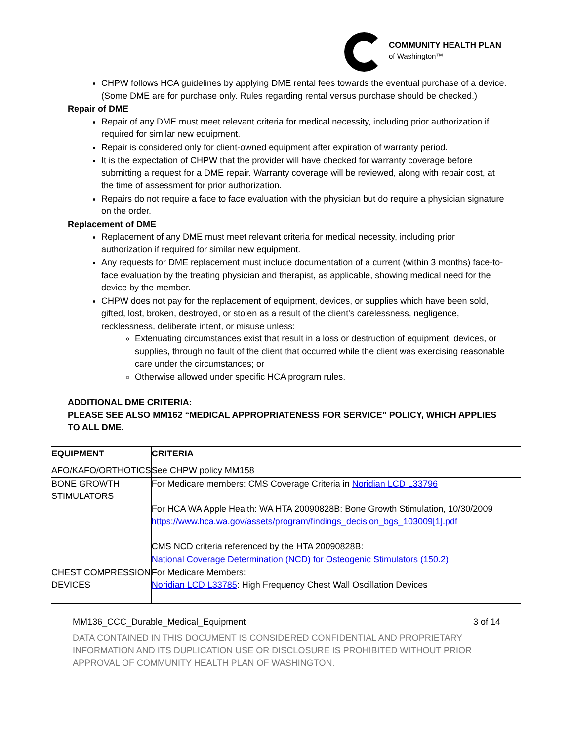COMMUNITY HEALTH PLAN
of Washington™
CHPW follows HCA guidelines by applying DME rental fees towards the eventual purchase of a device. (Some DME are for purchase only. Rules regarding rental versus purchase should be checked.)
Repair of DME
Repair of any DME must meet relevant criteria for medical necessity, including prior authorization if required for similar new equipment.
Repair is considered only for client-owned equipment after expiration of warranty period.
It is the expectation of CHPW that the provider will have checked for warranty coverage before submitting a request for a DME repair. Warranty coverage will be reviewed, along with repair cost, at the time of assessment for prior authorization.
Repairs do not require a face to face evaluation with the physician but do require a physician signature on the order.
Replacement of DME
Replacement of any DME must meet relevant criteria for medical necessity, including prior authorization if required for similar new equipment.
Any requests for DME replacement must include documentation of a current (within 3 months) face-to-face evaluation by the treating physician and therapist, as applicable, showing medical need for the device by the member.
CHPW does not pay for the replacement of equipment, devices, or supplies which have been sold, gifted, lost, broken, destroyed, or stolen as a result of the client's carelessness, negligence, recklessness, deliberate intent, or misuse unless:
Extenuating circumstances exist that result in a loss or destruction of equipment, devices, or supplies, through no fault of the client that occurred while the client was exercising reasonable care under the circumstances; or
Otherwise allowed under specific HCA program rules.
ADDITIONAL DME CRITERIA:
PLEASE SEE ALSO MM162 “MEDICAL APPROPRIATENESS FOR SERVICE” POLICY, WHICH APPLIES TO ALL DME.
| EQUIPMENT | CRITERIA |
| --- | --- |
| AFO/KAFO/ORTHOTICS | See CHPW policy MM158 |
| BONE GROWTH STIMULATORS | For Medicare members: CMS Coverage Criteria in Noridian LCD L33796 For HCA WA Apple Health: WA HTA 20090828B: Bone Growth Stimulation, 10/30/2009 https://www.hca.wa.gov/assets/program/findings_decision_bgs_103009[1].pdf CMS NCD criteria referenced by the HTA 20090828B: National Coverage Determination (NCD) for Osteogenic Stimulators (150.2) |
| CHEST COMPRESSION DEVICES | For Medicare Members: Noridian LCD L33785 : High Frequency Chest Wall Oscillation Devices |
MM136_CCC_Durable_Medical_Equipment 3 of 14
DATA CONTAINED IN THIS DOCUMENT IS CONSIDERED CONFIDENTIAL AND PROPRIETARY INFORMATION AND ITS DUPLICATION USE OR DISCLOSURE IS PROHIBITED WITHOUT PRIOR APPROVAL OF COMMUNITY HEALTH PLAN OF WASHINGTON.